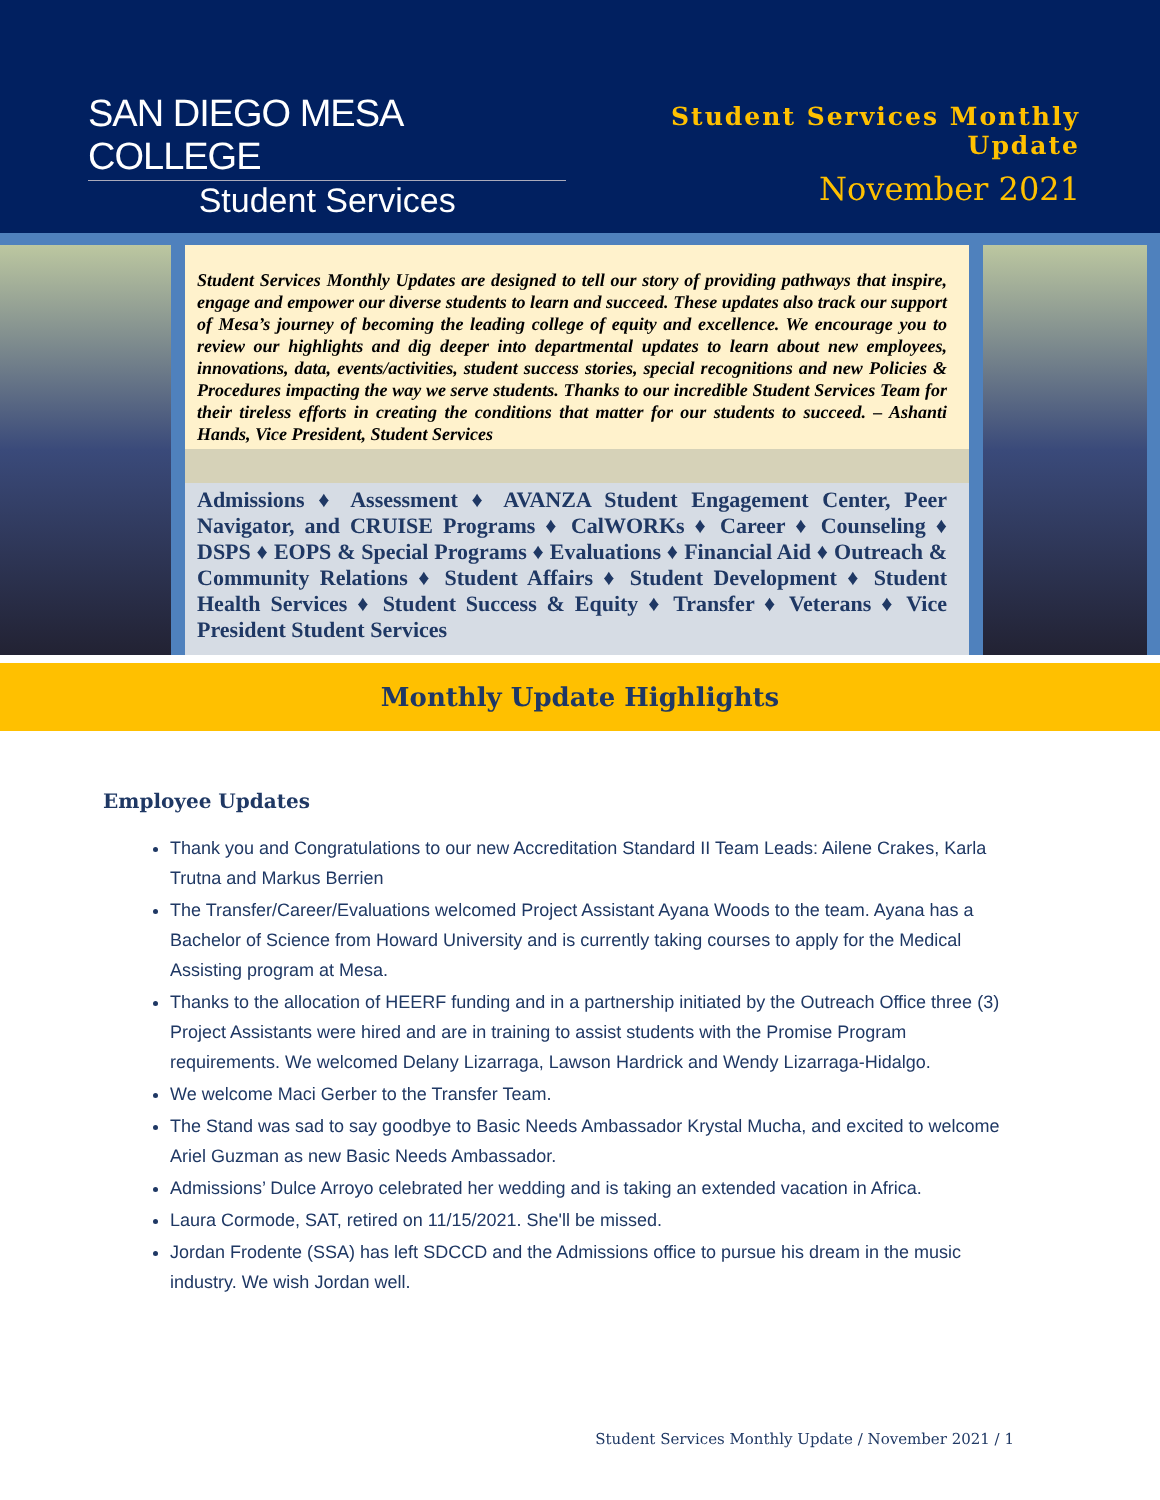SAN DIEGO MESA COLLEGE
Student Services
Student Services Monthly Update
November 2021
Student Services Monthly Updates are designed to tell our story of providing pathways that inspire, engage and empower our diverse students to learn and succeed. These updates also track our support of Mesa’s journey of becoming the leading college of equity and excellence. We encourage you to review our highlights and dig deeper into departmental updates to learn about new employees, innovations, data, events/activities, student success stories, special recognitions and new Policies & Procedures impacting the way we serve students. Thanks to our incredible Student Services Team for their tireless efforts in creating the conditions that matter for our students to succeed. – Ashanti Hands, Vice President, Student Services
Admissions ♦ Assessment ♦ AVANZA Student Engagement Center, Peer Navigator, and CRUISE Programs ♦ CalWORKs ♦ Career ♦ Counseling ♦ DSPS ♦ EOPS & Special Programs ♦ Evaluations ♦ Financial Aid ♦ Outreach & Community Relations ♦ Student Affairs ♦ Student Development ♦ Student Health Services ♦ Student Success & Equity ♦ Transfer ♦ Veterans ♦ Vice President Student Services
Monthly Update Highlights
Employee Updates
Thank you and Congratulations to our new Accreditation Standard II Team Leads: Ailene Crakes, Karla Trutna and Markus Berrien
The Transfer/Career/Evaluations welcomed Project Assistant Ayana Woods to the team. Ayana has a Bachelor of Science from Howard University and is currently taking courses to apply for the Medical Assisting program at Mesa.
Thanks to the allocation of HEERF funding and in a partnership initiated by the Outreach Office three (3) Project Assistants were hired and are in training to assist students with the Promise Program requirements. We welcomed Delany Lizarraga, Lawson Hardrick and Wendy Lizarraga-Hidalgo.
We welcome Maci Gerber to the Transfer Team.
The Stand was sad to say goodbye to Basic Needs Ambassador Krystal Mucha, and excited to welcome Ariel Guzman as new Basic Needs Ambassador.
Admissions’ Dulce Arroyo celebrated her wedding and is taking an extended vacation in Africa.
Laura Cormode, SAT, retired on 11/15/2021. She'll be missed.
Jordan Frodente (SSA) has left SDCCD and the Admissions office to pursue his dream in the music industry. We wish Jordan well.
Student Services Monthly Update / November 2021 / 1